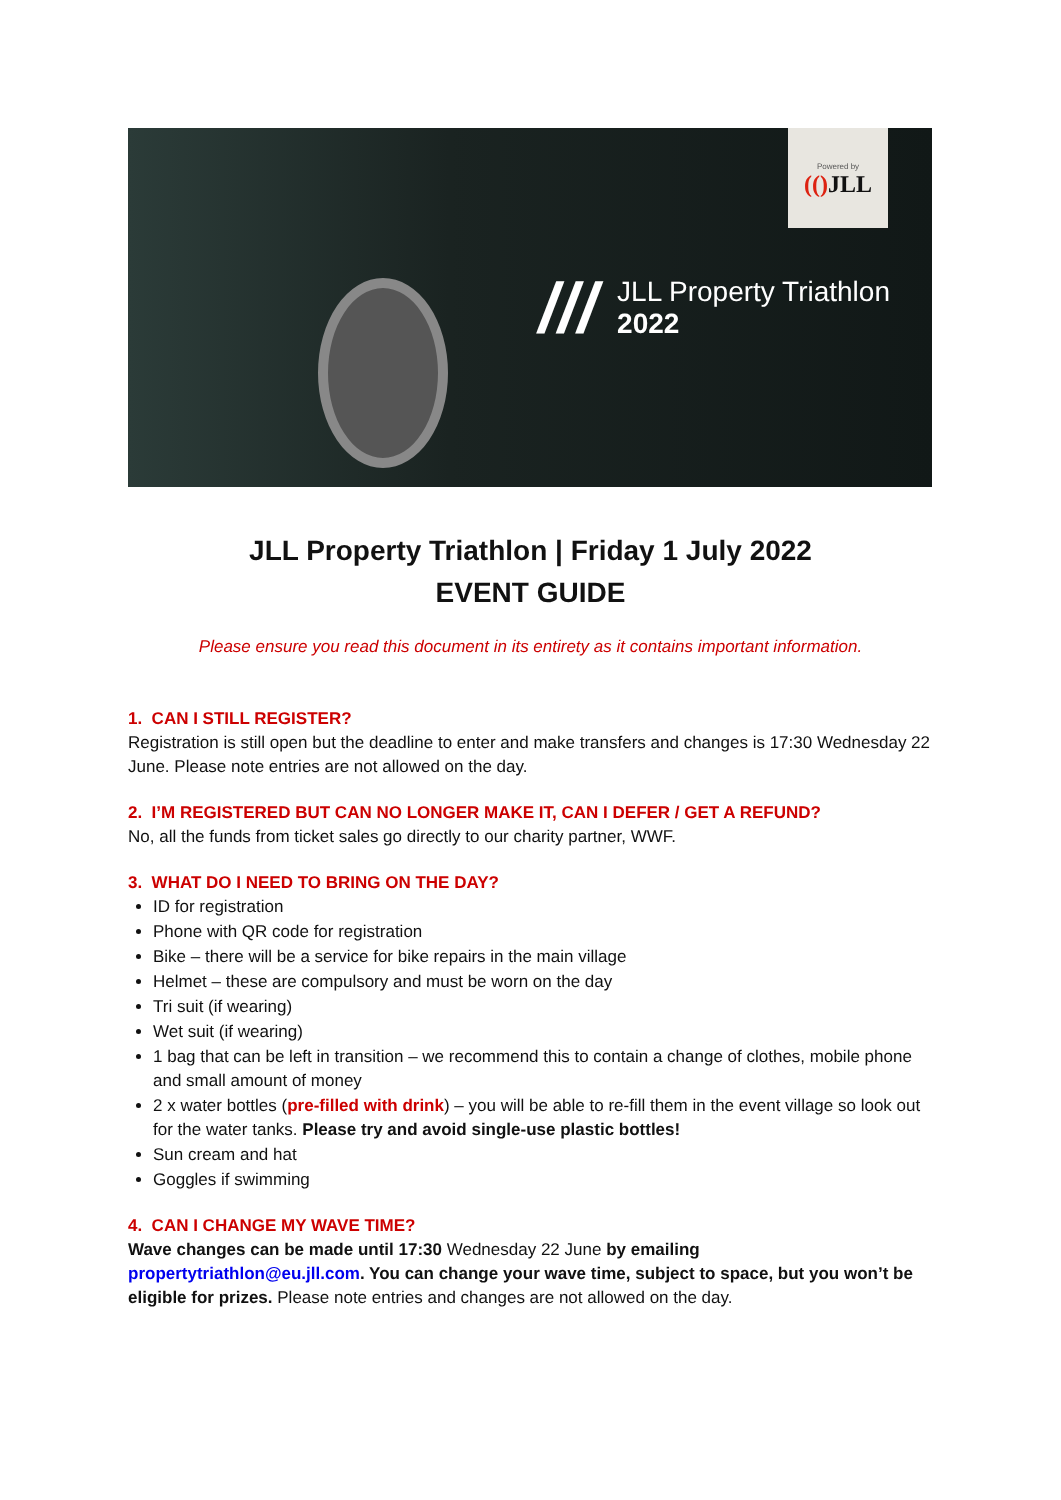Powered by
(() JLL
///
JLL Property Triathlon
2022
JLL Property Triathlon | Friday 1 July 2022
EVENT GUIDE
Please ensure you read this document in its entirety as it contains important information.
1. CAN I STILL REGISTER?
Registration is still open but the deadline to enter and make transfers and changes is 17:30 Wednesday 22 June. Please note entries are not allowed on the day.
2. I’M REGISTERED BUT CAN NO LONGER MAKE IT, CAN I DEFER / GET A REFUND?
No, all the funds from ticket sales go directly to our charity partner, WWF.
3. WHAT DO I NEED TO BRING ON THE DAY?
ID for registration
Phone with QR code for registration
Bike – there will be a service for bike repairs in the main village
Helmet – these are compulsory and must be worn on the day
Tri suit (if wearing)
Wet suit (if wearing)
1 bag that can be left in transition – we recommend this to contain a change of clothes, mobile phone and small amount of money
2 x water bottles (pre-filled with drink) – you will be able to re-fill them in the event village so look out for the water tanks. Please try and avoid single-use plastic bottles!
Sun cream and hat
Goggles if swimming
4. CAN I CHANGE MY WAVE TIME?
Wave changes can be made until 17:30 Wednesday 22 June by emailing propertytriathlon@eu.jll.com. You can change your wave time, subject to space, but you won’t be eligible for prizes. Please note entries and changes are not allowed on the day.